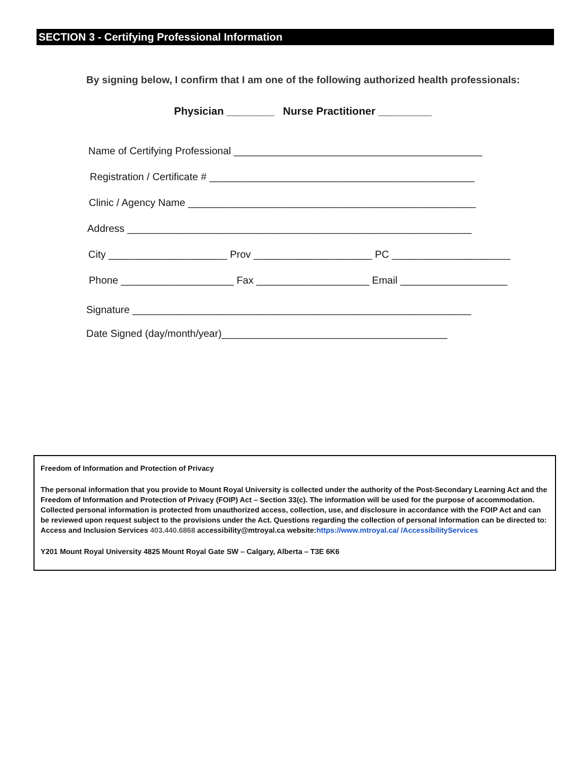SECTION 3 - Certifying Professional Information
By signing below, I confirm that I am one of the following authorized health professionals:
Physician ________ Nurse Practitioner _________
Name of Certifying Professional ____________________________________________
Registration / Certificate # _______________________________________________
Clinic / Agency Name ___________________________________________________
Address _____________________________________________________________
City _____________________ Prov _____________________ PC _____________________
Phone ____________________ Fax ____________________ Email ___________________
Signature ____________________________________________________________
Date Signed (day/month/year)________________________________________
Freedom of Information and Protection of Privacy
The personal information that you provide to Mount Royal University is collected under the authority of the Post-Secondary Learning Act and the Freedom of Information and Protection of Privacy (FOIP) Act – Section 33(c). The information will be used for the purpose of accommodation. Collected personal information is protected from unauthorized access, collection, use, and disclosure in accordance with the FOIP Act and can be reviewed upon request subject to the provisions under the Act. Questions regarding the collection of personal information can be directed to: Access and Inclusion Services 403.440.6868 accessibility@mtroyal.ca website:https://www.mtroyal.ca/ /AccessibilityServices
Y201 Mount Royal University 4825 Mount Royal Gate SW – Calgary, Alberta – T3E 6K6